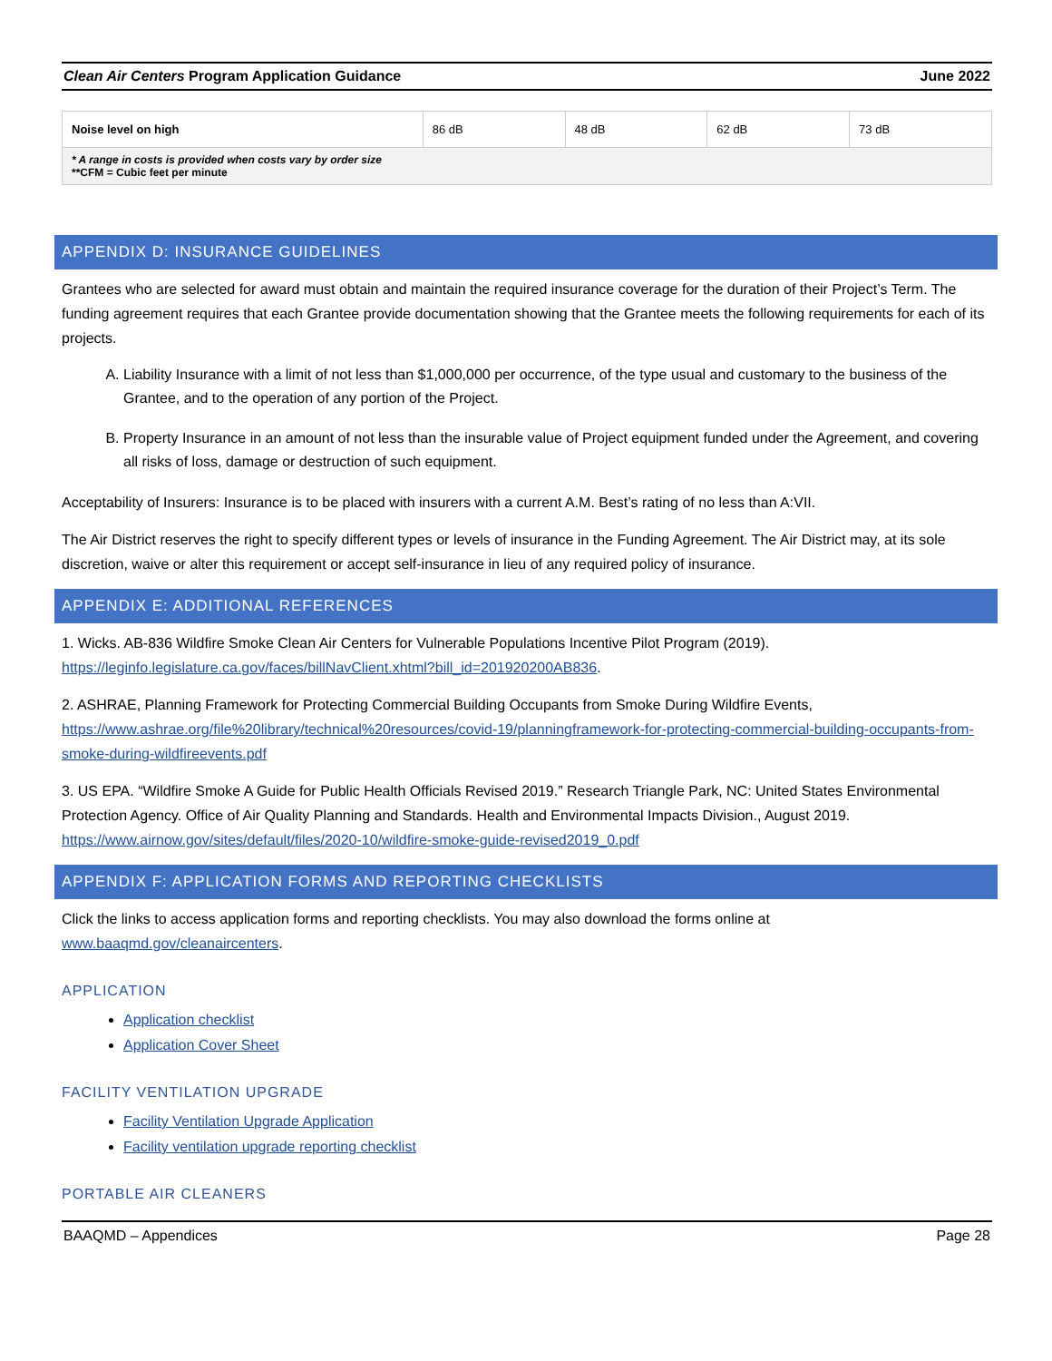Clean Air Centers Program Application Guidance June 2022
| Noise level on high | 86 dB | 48 dB | 62 dB | 73 dB |
| * A range in costs is provided when costs vary by order size **CFM = Cubic feet per minute | | | | |
APPENDIX D: INSURANCE GUIDELINES
Grantees who are selected for award must obtain and maintain the required insurance coverage for the duration of their Project’s Term. The funding agreement requires that each Grantee provide documentation showing that the Grantee meets the following requirements for each of its projects.
A. Liability Insurance with a limit of not less than $1,000,000 per occurrence, of the type usual and customary to the business of the Grantee, and to the operation of any portion of the Project.
B. Property Insurance in an amount of not less than the insurable value of Project equipment funded under the Agreement, and covering all risks of loss, damage or destruction of such equipment.
Acceptability of Insurers: Insurance is to be placed with insurers with a current A.M. Best’s rating of no less than A:VII.
The Air District reserves the right to specify different types or levels of insurance in the Funding Agreement. The Air District may, at its sole discretion, waive or alter this requirement or accept self-insurance in lieu of any required policy of insurance.
APPENDIX E: ADDITIONAL REFERENCES
1. Wicks. AB-836 Wildfire Smoke Clean Air Centers for Vulnerable Populations Incentive Pilot Program (2019). https://leginfo.legislature.ca.gov/faces/billNavClient.xhtml?bill_id=201920200AB836.
2. ASHRAE, Planning Framework for Protecting Commercial Building Occupants from Smoke During Wildfire Events, https://www.ashrae.org/file%20library/technical%20resources/covid-19/planningframework-for-protecting-commercial-building-occupants-from-smoke-during-wildfireevents.pdf
3. US EPA. “Wildfire Smoke A Guide for Public Health Officials Revised 2019.” Research Triangle Park, NC: United States Environmental Protection Agency. Office of Air Quality Planning and Standards. Health and Environmental Impacts Division., August 2019. https://www.airnow.gov/sites/default/files/2020-10/wildfire-smoke-guide-revised2019_0.pdf
APPENDIX F: APPLICATION FORMS AND REPORTING CHECKLISTS
Click the links to access application forms and reporting checklists. You may also download the forms online at www.baaqmd.gov/cleanaircenters.
APPLICATION
Application checklist
Application Cover Sheet
FACILITY VENTILATION UPGRADE
Facility Ventilation Upgrade Application
Facility ventilation upgrade reporting checklist
PORTABLE AIR CLEANERS
BAAQMD – Appendices Page 28